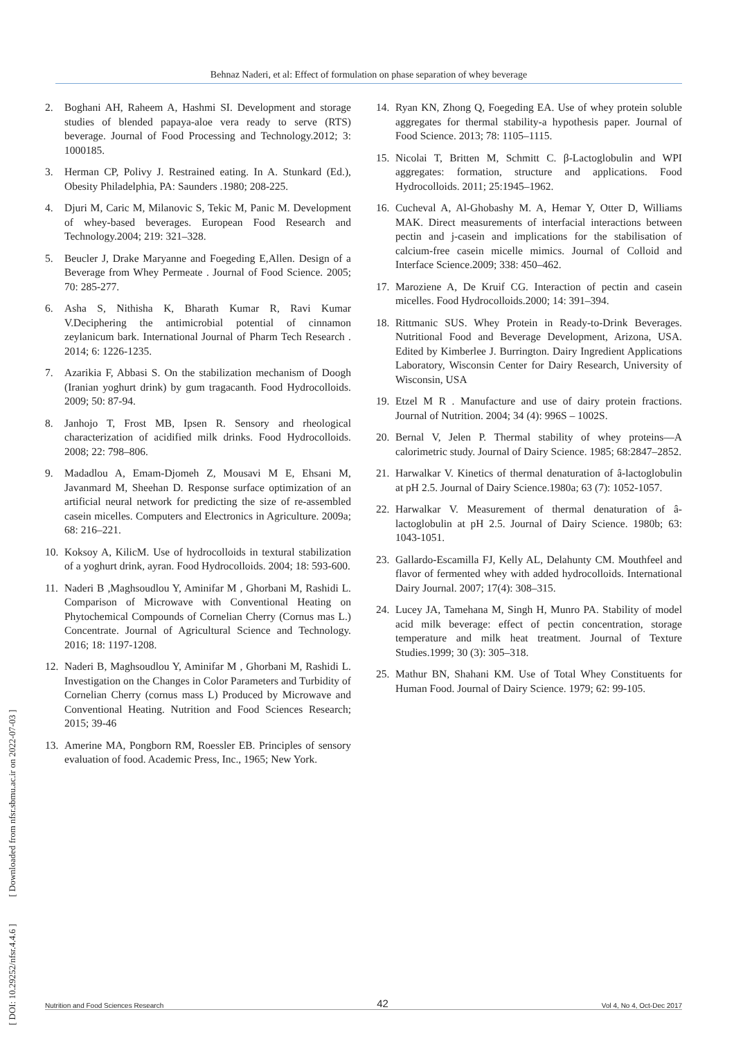Behnaz Naderi, et al: Effect of formulation on phase separation of whey beverage
[ DOI: 10.29252/nfsr.4.4.6 ] [ Downloaded from nfsr.sbmu.ac.ir on 2022-07-03 ]
2. Boghani AH, Raheem A, Hashmi SI. Development and storage studies of blended papaya-aloe vera ready to serve (RTS) beverage. Journal of Food Processing and Technology.2012; 3: 1000185.
3. Herman CP, Polivy J. Restrained eating. In A. Stunkard (Ed.), Obesity Philadelphia, PA: Saunders .1980; 208-225.
4. Djuri M, Caric M, Milanovic S, Tekic M, Panic M. Development of whey-based beverages. European Food Research and Technology.2004; 219: 321–328.
5. Beucler J, Drake Maryanne and Foegeding E,Allen. Design of a Beverage from Whey Permeate . Journal of Food Science. 2005; 70: 285-277.
6. Asha S, Nithisha K, Bharath Kumar R, Ravi Kumar V.Deciphering the antimicrobial potential of cinnamon zeylanicum bark. International Journal of Pharm Tech Research . 2014; 6: 1226-1235.
7. Azarikia F, Abbasi S. On the stabilization mechanism of Doogh (Iranian yoghurt drink) by gum tragacanth. Food Hydrocolloids. 2009; 50: 87-94.
8. Janhojo T, Frost MB, Ipsen R. Sensory and rheological characterization of acidified milk drinks. Food Hydrocolloids. 2008; 22: 798–806.
9. Madadlou A, Emam-Djomeh Z, Mousavi M E, Ehsani M, Javanmard M, Sheehan D. Response surface optimization of an artificial neural network for predicting the size of re-assembled casein micelles. Computers and Electronics in Agriculture. 2009a; 68: 216–221.
10. Koksoy A, KilicM. Use of hydrocolloids in textural stabilization of a yoghurt drink, ayran. Food Hydrocolloids. 2004; 18: 593-600.
11. Naderi B ,Maghsoudlou Y, Aminifar M , Ghorbani M, Rashidi L. Comparison of Microwave with Conventional Heating on Phytochemical Compounds of Cornelian Cherry (Cornus mas L.) Concentrate. Journal of Agricultural Science and Technology. 2016; 18: 1197-1208.
12. Naderi B, Maghsoudlou Y, Aminifar M , Ghorbani M, Rashidi L. Investigation on the Changes in Color Parameters and Turbidity of Cornelian Cherry (cornus mass L) Produced by Microwave and Conventional Heating. Nutrition and Food Sciences Research; 2015; 39-46
13. Amerine MA, Pongborn RM, Roessler EB. Principles of sensory evaluation of food. Academic Press, Inc., 1965; New York.
14. Ryan KN, Zhong Q, Foegeding EA. Use of whey protein soluble aggregates for thermal stability-a hypothesis paper. Journal of Food Science. 2013; 78: 1105–1115.
15. Nicolai T, Britten M, Schmitt C. β-Lactoglobulin and WPI aggregates: formation, structure and applications. Food Hydrocolloids. 2011; 25:1945–1962.
16. Cucheval A, Al-Ghobashy M. A, Hemar Y, Otter D, Williams MAK. Direct measurements of interfacial interactions between pectin and j-casein and implications for the stabilisation of calcium-free casein micelle mimics. Journal of Colloid and Interface Science.2009; 338: 450–462.
17. Maroziene A, De Kruif CG. Interaction of pectin and casein micelles. Food Hydrocolloids.2000; 14: 391–394.
18. Rittmanic SUS. Whey Protein in Ready-to-Drink Beverages. Nutritional Food and Beverage Development, Arizona, USA. Edited by Kimberlee J. Burrington. Dairy Ingredient Applications Laboratory, Wisconsin Center for Dairy Research, University of Wisconsin, USA
19. Etzel M R . Manufacture and use of dairy protein fractions. Journal of Nutrition. 2004; 34 (4): 996S – 1002S.
20. Bernal V, Jelen P. Thermal stability of whey proteins—A calorimetric study. Journal of Dairy Science. 1985; 68:2847–2852.
21. Harwalkar V. Kinetics of thermal denaturation of â-lactoglobulin at pH 2.5. Journal of Dairy Science.1980a; 63 (7): 1052-1057.
22. Harwalkar V. Measurement of thermal denaturation of â-lactoglobulin at pH 2.5. Journal of Dairy Science. 1980b; 63: 1043-1051.
23. Gallardo-Escamilla FJ, Kelly AL, Delahunty CM. Mouthfeel and flavor of fermented whey with added hydrocolloids. International Dairy Journal. 2007; 17(4): 308–315.
24. Lucey JA, Tamehana M, Singh H, Munro PA. Stability of model acid milk beverage: effect of pectin concentration, storage temperature and milk heat treatment. Journal of Texture Studies.1999; 30 (3): 305–318.
25. Mathur BN, Shahani KM. Use of Total Whey Constituents for Human Food. Journal of Dairy Science. 1979; 62: 99-105.
Nutrition and Food Sciences Research 42 Vol 4, No 4, Oct-Dec 2017